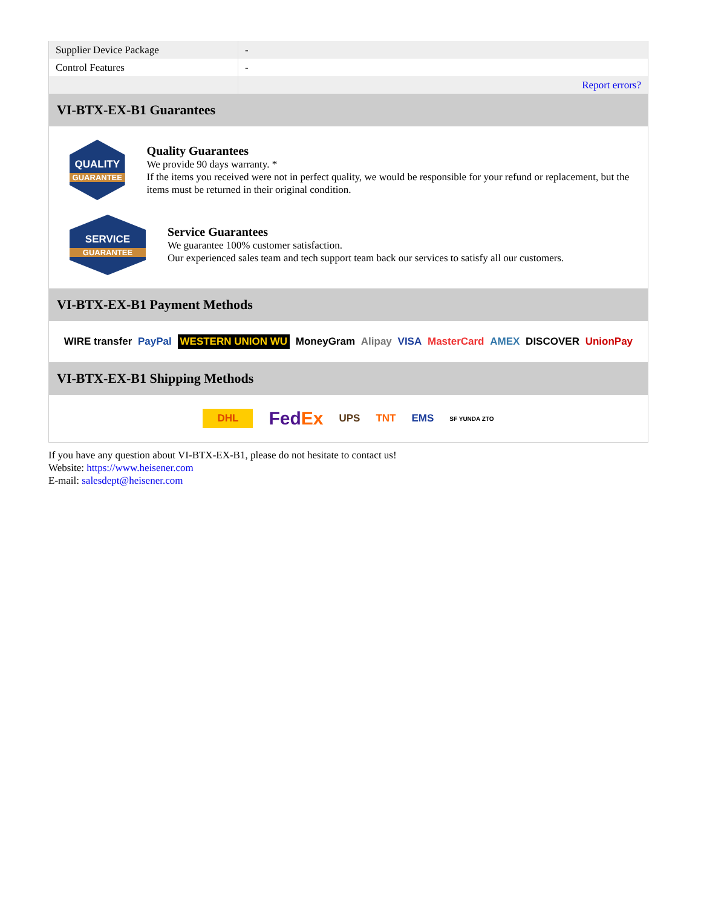| Supplier Device Package | - |
| Control Features | - |
| | Report errors? |
VI-BTX-EX-B1 Guarantees
QUALITY
GUARANTEE
Quality Guarantees
We provide 90 days warranty. *
If the items you received were not in perfect quality, we would be responsible for your refund or replacement, but the items must be returned in their original condition.
SERVICE
GUARANTEE
Service Guarantees
We guarantee 100% customer satisfaction.
Our experienced sales team and tech support team back our services to satisfy all our customers.
VI-BTX-EX-B1 Payment Methods
WIRE transfer PayPal WESTERN UNION WU MoneyGram Alipay VISA MasterCard AMEX DISCOVER UnionPay
VI-BTX-EX-B1 Shipping Methods
DHL FedEx UPS TNT EMS SF YUNDA ZTO
If you have any question about VI-BTX-EX-B1, please do not hesitate to contact us!
Website: https://www.heisener.com
E-mail: salesdept@heisener.com